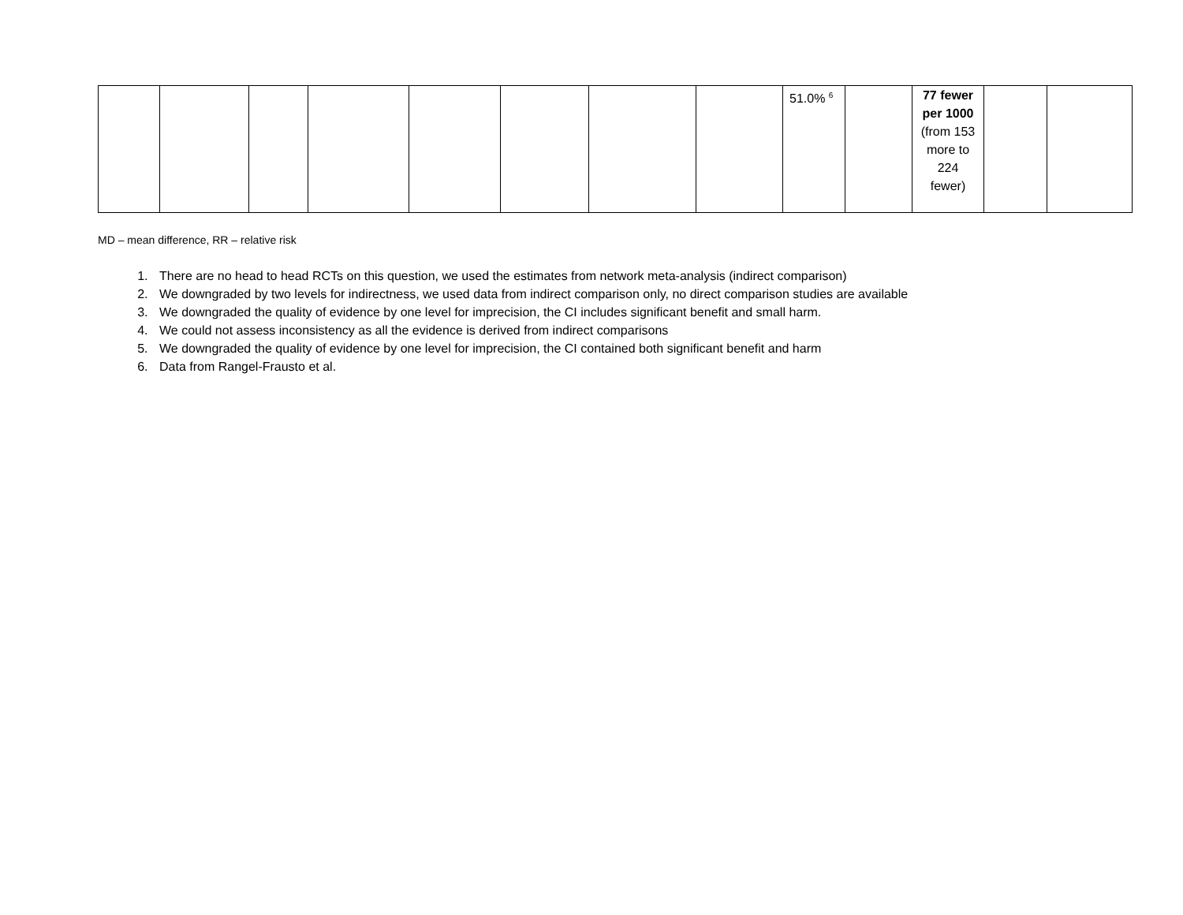| | | | | | | | | 51.0% <sup>6</sup> | | 77 fewer per 1000 (from 153 more to 224 fewer) | | |
MD – mean difference, RR – relative risk
1. There are no head to head RCTs on this question, we used the estimates from network meta-analysis (indirect comparison)
2. We downgraded by two levels for indirectness, we used data from indirect comparison only, no direct comparison studies are available
3. We downgraded the quality of evidence by one level for imprecision, the CI includes significant benefit and small harm.
4. We could not assess inconsistency as all the evidence is derived from indirect comparisons
5. We downgraded the quality of evidence by one level for imprecision, the CI contained both significant benefit and harm
6. Data from Rangel-Frausto et al.